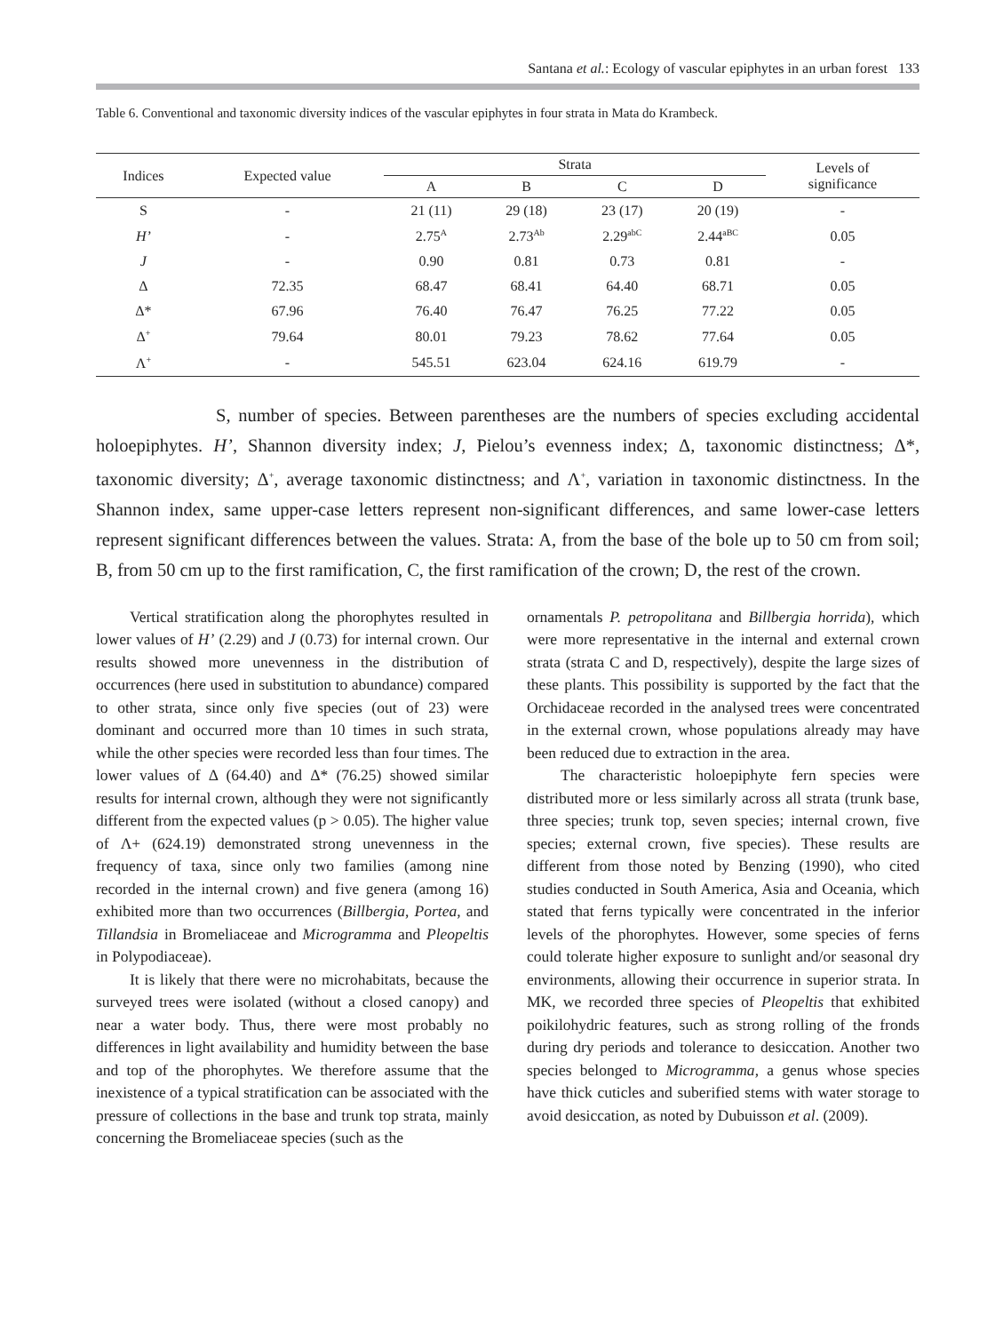Santana et al.: Ecology of vascular epiphytes in an urban forest 133
Table 6. Conventional and taxonomic diversity indices of the vascular epiphytes in four strata in Mata do Krambeck.
| Indices | Expected value | Strata | | | | Levels of significance |
| --- | --- | --- | --- | --- | --- | --- |
| | | A | B | C | D | |
| S | - | 21 (11) | 29 (18) | 23 (17) | 20 (19) | - |
| H’ | - | 2.75<sup>A</sup> | 2.73<sup>Ab</sup> | 2.29<sup>abC</sup> | 2.44<sup>aBC</sup> | 0.05 |
| J | - | 0.90 | 0.81 | 0.73 | 0.81 | - |
| Δ | 72.35 | 68.47 | 68.41 | 64.40 | 68.71 | 0.05 |
| Δ* | 67.96 | 76.40 | 76.47 | 76.25 | 77.22 | 0.05 |
| Δ<sup>+</sup> | 79.64 | 80.01 | 79.23 | 78.62 | 77.64 | 0.05 |
| Λ<sup>+</sup> | - | 545.51 | 623.04 | 624.16 | 619.79 | - |
S, number of species. Between parentheses are the numbers of species excluding accidental holoepiphytes. H’, Shannon diversity index; J, Pielou’s evenness index; Δ, taxonomic distinctness; Δ*, taxonomic diversity; Δ<sup>+</sup>, average taxonomic distinctness; and Λ<sup>+</sup>, variation in taxonomic distinctness. In the Shannon index, same upper-case letters represent non-significant differences, and same lower-case letters represent significant differences between the values. Strata: A, from the base of the bole up to 50 cm from soil; B, from 50 cm up to the first ramification, C, the first ramification of the crown; D, the rest of the crown.
Vertical stratification along the phorophytes resulted in lower values of H’ (2.29) and J (0.73) for internal crown. Our results showed more unevenness in the distribution of occurrences (here used in substitution to abundance) compared to other strata, since only five species (out of 23) were dominant and occurred more than 10 times in such strata, while the other species were recorded less than four times. The lower values of Δ (64.40) and Δ* (76.25) showed similar results for internal crown, although they were not significantly different from the expected values (p > 0.05). The higher value of Λ+ (624.19) demonstrated strong unevenness in the frequency of taxa, since only two families (among nine recorded in the internal crown) and five genera (among 16) exhibited more than two occurrences (Billbergia, Portea, and Tillandsia in Bromeliaceae and Microgramma and Pleopeltis in Polypodiaceae).
It is likely that there were no microhabitats, because the surveyed trees were isolated (without a closed canopy) and near a water body. Thus, there were most probably no differences in light availability and humidity between the base and top of the phorophytes. We therefore assume that the inexistence of a typical stratification can be associated with the pressure of collections in the base and trunk top strata, mainly concerning the Bromeliaceae species (such as the
ornamentals P. petropolitana and Billbergia horrida), which were more representative in the internal and external crown strata (strata C and D, respectively), despite the large sizes of these plants. This possibility is supported by the fact that the Orchidaceae recorded in the analysed trees were concentrated in the external crown, whose populations already may have been reduced due to extraction in the area.
The characteristic holoepiphyte fern species were distributed more or less similarly across all strata (trunk base, three species; trunk top, seven species; internal crown, five species; external crown, five species). These results are different from those noted by Benzing (1990), who cited studies conducted in South America, Asia and Oceania, which stated that ferns typically were concentrated in the inferior levels of the phorophytes. However, some species of ferns could tolerate higher exposure to sunlight and/or seasonal dry environments, allowing their occurrence in superior strata. In MK, we recorded three species of Pleopeltis that exhibited poikilohydric features, such as strong rolling of the fronds during dry periods and tolerance to desiccation. Another two species belonged to Microgramma, a genus whose species have thick cuticles and suberified stems with water storage to avoid desiccation, as noted by Dubuisson et al. (2009).